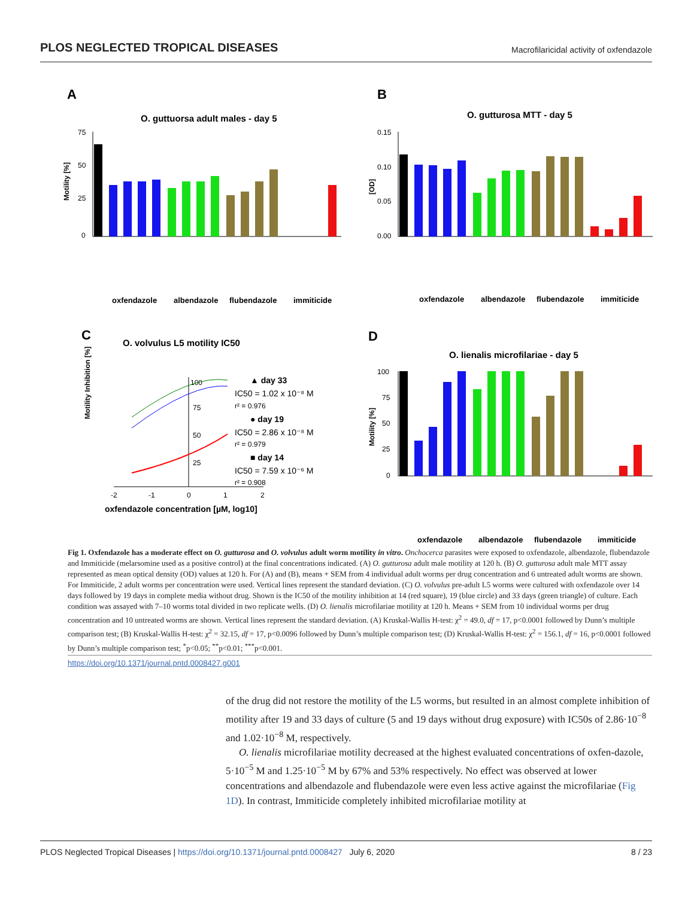PLOS NEGLECTED TROPICAL DISEASES Macrofilaricidal activity of oxfendazole
A
O. guttuorsa adult males - day 5
B
O. gutturosa MTT - day 5
C
O. volvulus L5 motility IC50
D
O. lienalis microfilariae - day 5
75
50
25
0
Motility [%]
0.15
0.10
0.05
0.00
[OD]
100
75
50
25
0
Motility [%]
Motility Inhibition [%]
100
75
50
25
-2
-1
0
1
2
oxfendazole concentration [µM, log10]
▲ day 33
IC50 = 1.02 x 10⁻⁸ M
r² = 0.976
● day 19
IC50 = 2.86 x 10⁻⁸ M
r² = 0.979
■ day 14
IC50 = 7.59 x 10⁻⁶ M
r² = 0.908
oxfendazole
albendazole
flubendazole
immiticide
oxfendazole
albendazole
flubendazole
immiticide
oxfendazole
albendazole
flubendazole
immiticide
Fig 1. Oxfendazole has a moderate effect on O. gutturosa and O. volvulus adult worm motility in vitro. Onchocerca parasites were exposed to oxfendazole, albendazole, flubendazole and Immiticide (melarsomine used as a positive control) at the final concentrations indicated. (A) O. gutturosa adult male motility at 120 h. (B) O. gutturosa adult male MTT assay represented as mean optical density (OD) values at 120 h. For (A) and (B), means + SEM from 4 individual adult worms per drug concentration and 6 untreated adult worms are shown. For Immiticide, 2 adult worms per concentration were used. Vertical lines represent the standard deviation. (C) O. volvulus pre-adult L5 worms were cultured with oxfendazole over 14 days followed by 19 days in complete media without drug. Shown is the IC50 of the motility inhibition at 14 (red square), 19 (blue circle) and 33 days (green triangle) of culture. Each condition was assayed with 7–10 worms total divided in two replicate wells. (D) O. lienalis microfilariae motility at 120 h. Means + SEM from 10 individual worms per drug concentration and 10 untreated worms are shown. Vertical lines represent the standard deviation. (A) Kruskal-Wallis H-test: χ<sup>2</sup> = 49.0, df = 17, p<0.0001 followed by Dunn’s multiple comparison test; (B) Kruskal-Wallis H-test: χ<sup>2</sup> = 32.15, df = 17, p<0.0096 followed by Dunn’s multiple comparison test; (D) Kruskal-Wallis H-test: χ<sup>2</sup> = 156.1, df = 16, p<0.0001 followed by Dunn’s multiple comparison test; <sup>*</sup>p<0.05; <sup>**</sup>p<0.01; <sup>***</sup>p<0.001.
https://doi.org/10.1371/journal.pntd.0008427.g001
of the drug did not restore the motility of the L5 worms, but resulted in an almost complete inhibition of motility after 19 and 33 days of culture (5 and 19 days without drug exposure) with IC50s of 2.86·10<sup>−8</sup> and 1.02·10<sup>−8</sup> M, respectively.
O. lienalis microfilariae motility decreased at the highest evaluated concentrations of oxfen-dazole, 5·10<sup>−5</sup> M and 1.25·10<sup>−5</sup> M by 67% and 53% respectively. No effect was observed at lower concentrations and albendazole and flubendazole were even less active against the microfilariae (Fig 1D). In contrast, Immiticide completely inhibited microfilariae motility at
PLOS Neglected Tropical Diseases | https://doi.org/10.1371/journal.pntd.0008427 July 6, 2020 8 / 23